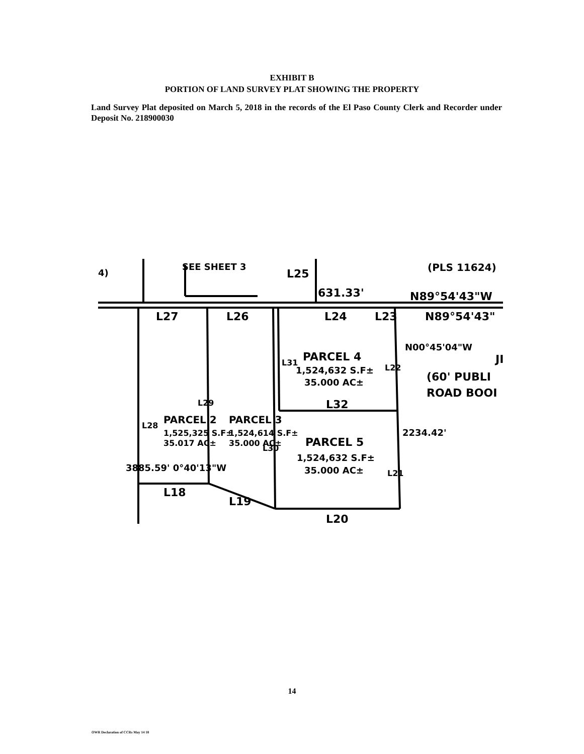EXHIBIT B
PORTION OF LAND SURVEY PLAT SHOWING THE PROPERTY
Land Survey Plat deposited on March 5, 2018 in the records of the El Paso County Clerk and Recorder under Deposit No. 218900030
4)
SEE SHEET 3
L25
(PLS 11624)
631.33'
N89°54'43"W
L27
L26
L24
L23
N89°54'43"
PARCEL 4
1,524,632 S.F±
35.000 AC±
JI
(60' PUBLI
ROAD BOOI
PARCEL 2
1,525,325 S.F±
35.017 AC±
PARCEL 3
1,524,614 S.F±
35.000 AC±
L32
PARCEL 5
1,524,632 S.F±
35.000 AC±
3885.59' 0°40'13"W
2234.42'
N00°45'04"W
L18
L19
L20
L28
L29
L30
L31
L22
L21
14
OWR Declaration of CCRs May 14 18